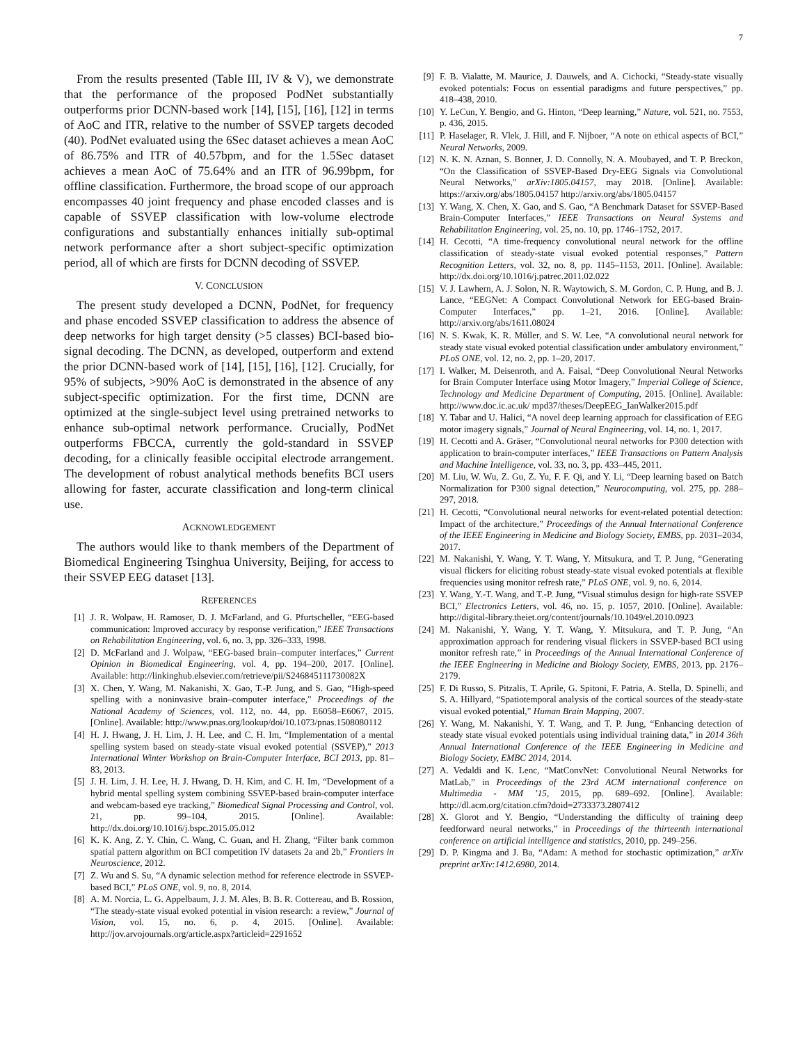7
From the results presented (Table III, IV & V), we demonstrate that the performance of the proposed PodNet substantially outperforms prior DCNN-based work [14], [15], [16], [12] in terms of AoC and ITR, relative to the number of SSVEP targets decoded (40). PodNet evaluated using the 6Sec dataset achieves a mean AoC of 86.75% and ITR of 40.57bpm, and for the 1.5Sec dataset achieves a mean AoC of 75.64% and an ITR of 96.99bpm, for offline classification. Furthermore, the broad scope of our approach encompasses 40 joint frequency and phase encoded classes and is capable of SSVEP classification with low-volume electrode configurations and substantially enhances initially sub-optimal network performance after a short subject-specific optimization period, all of which are firsts for DCNN decoding of SSVEP.
V. CONCLUSION
The present study developed a DCNN, PodNet, for frequency and phase encoded SSVEP classification to address the absence of deep networks for high target density (>5 classes) BCI-based bio-signal decoding. The DCNN, as developed, outperform and extend the prior DCNN-based work of [14], [15], [16], [12]. Crucially, for 95% of subjects, >90% AoC is demonstrated in the absence of any subject-specific optimization. For the first time, DCNN are optimized at the single-subject level using pretrained networks to enhance sub-optimal network performance. Crucially, PodNet outperforms FBCCA, currently the gold-standard in SSVEP decoding, for a clinically feasible occipital electrode arrangement. The development of robust analytical methods benefits BCI users allowing for faster, accurate classification and long-term clinical use.
ACKNOWLEDGEMENT
The authors would like to thank members of the Department of Biomedical Engineering Tsinghua University, Beijing, for access to their SSVEP EEG dataset [13].
REFERENCES
[1] J. R. Wolpaw, H. Ramoser, D. J. McFarland, and G. Pfurtscheller, “EEG-based communication: Improved accuracy by response verification,” IEEE Transactions on Rehabilitation Engineering, vol. 6, no. 3, pp. 326–333, 1998.
[2] D. McFarland and J. Wolpaw, “EEG-based brain–computer interfaces,” Current Opinion in Biomedical Engineering, vol. 4, pp. 194–200, 2017. [Online]. Available: http://linkinghub.elsevier.com/retrieve/pii/S246845111730082X
[3] X. Chen, Y. Wang, M. Nakanishi, X. Gao, T.-P. Jung, and S. Gao, “High-speed spelling with a noninvasive brain–computer interface,” Proceedings of the National Academy of Sciences, vol. 112, no. 44, pp. E6058–E6067, 2015. [Online]. Available: http://www.pnas.org/lookup/doi/10.1073/pnas.1508080112
[4] H. J. Hwang, J. H. Lim, J. H. Lee, and C. H. Im, “Implementation of a mental spelling system based on steady-state visual evoked potential (SSVEP),” 2013 International Winter Workshop on Brain-Computer Interface, BCI 2013, pp. 81–83, 2013.
[5] J. H. Lim, J. H. Lee, H. J. Hwang, D. H. Kim, and C. H. Im, “Development of a hybrid mental spelling system combining SSVEP-based brain-computer interface and webcam-based eye tracking,” Biomedical Signal Processing and Control, vol. 21, pp. 99–104, 2015. [Online]. Available: http://dx.doi.org/10.1016/j.bspc.2015.05.012
[6] K. K. Ang, Z. Y. Chin, C. Wang, C. Guan, and H. Zhang, “Filter bank common spatial pattern algorithm on BCI competition IV datasets 2a and 2b,” Frontiers in Neuroscience, 2012.
[7] Z. Wu and S. Su, “A dynamic selection method for reference electrode in SSVEP-based BCI,” PLoS ONE, vol. 9, no. 8, 2014.
[8] A. M. Norcia, L. G. Appelbaum, J. J. M. Ales, B. B. R. Cottereau, and B. Rossion, “The steady-state visual evoked potential in vision research: a review,” Journal of Vision, vol. 15, no. 6, p. 4, 2015. [Online]. Available: http://jov.arvojournals.org/article.aspx?articleid=2291652
[9] F. B. Vialatte, M. Maurice, J. Dauwels, and A. Cichocki, “Steady-state visually evoked potentials: Focus on essential paradigms and future perspectives,” pp. 418–438, 2010.
[10] Y. LeCun, Y. Bengio, and G. Hinton, “Deep learning,” Nature, vol. 521, no. 7553, p. 436, 2015.
[11] P. Haselager, R. Vlek, J. Hill, and F. Nijboer, “A note on ethical aspects of BCI,” Neural Networks, 2009.
[12] N. K. N. Aznan, S. Bonner, J. D. Connolly, N. A. Moubayed, and T. P. Breckon, “On the Classification of SSVEP-Based Dry-EEG Signals via Convolutional Neural Networks,” arXiv:1805.04157, may 2018. [Online]. Available: https://arxiv.org/abs/1805.04157 http://arxiv.org/abs/1805.04157
[13] Y. Wang, X. Chen, X. Gao, and S. Gao, “A Benchmark Dataset for SSVEP-Based Brain-Computer Interfaces,” IEEE Transactions on Neural Systems and Rehabilitation Engineering, vol. 25, no. 10, pp. 1746–1752, 2017.
[14] H. Cecotti, “A time-frequency convolutional neural network for the offline classification of steady-state visual evoked potential responses,” Pattern Recognition Letters, vol. 32, no. 8, pp. 1145–1153, 2011. [Online]. Available: http://dx.doi.org/10.1016/j.patrec.2011.02.022
[15] V. J. Lawhern, A. J. Solon, N. R. Waytowich, S. M. Gordon, C. P. Hung, and B. J. Lance, “EEGNet: A Compact Convolutional Network for EEG-based Brain-Computer Interfaces,” pp. 1–21, 2016. [Online]. Available: http://arxiv.org/abs/1611.08024
[16] N. S. Kwak, K. R. Müller, and S. W. Lee, “A convolutional neural network for steady state visual evoked potential classification under ambulatory environment,” PLoS ONE, vol. 12, no. 2, pp. 1–20, 2017.
[17] I. Walker, M. Deisenroth, and A. Faisal, “Deep Convolutional Neural Networks for Brain Computer Interface using Motor Imagery,” Imperial College of Science, Technology and Medicine Department of Computing, 2015. [Online]. Available: http://www.doc.ic.ac.uk/ mpd37/theses/DeepEEG_IanWalker2015.pdf
[18] Y. Tabar and U. Halici, “A novel deep learning approach for classification of EEG motor imagery signals,” Journal of Neural Engineering, vol. 14, no. 1, 2017.
[19] H. Cecotti and A. Gräser, “Convolutional neural networks for P300 detection with application to brain-computer interfaces,” IEEE Transactions on Pattern Analysis and Machine Intelligence, vol. 33, no. 3, pp. 433–445, 2011.
[20] M. Liu, W. Wu, Z. Gu, Z. Yu, F. F. Qi, and Y. Li, “Deep learning based on Batch Normalization for P300 signal detection,” Neurocomputing, vol. 275, pp. 288–297, 2018.
[21] H. Cecotti, “Convolutional neural networks for event-related potential detection: Impact of the architecture,” Proceedings of the Annual International Conference of the IEEE Engineering in Medicine and Biology Society, EMBS, pp. 2031–2034, 2017.
[22] M. Nakanishi, Y. Wang, Y. T. Wang, Y. Mitsukura, and T. P. Jung, “Generating visual flickers for eliciting robust steady-state visual evoked potentials at flexible frequencies using monitor refresh rate,” PLoS ONE, vol. 9, no. 6, 2014.
[23] Y. Wang, Y.-T. Wang, and T.-P. Jung, “Visual stimulus design for high-rate SSVEP BCI,” Electronics Letters, vol. 46, no. 15, p. 1057, 2010. [Online]. Available: http://digital-library.theiet.org/content/journals/10.1049/el.2010.0923
[24] M. Nakanishi, Y. Wang, Y. T. Wang, Y. Mitsukura, and T. P. Jung, “An approximation approach for rendering visual flickers in SSVEP-based BCI using monitor refresh rate,” in Proceedings of the Annual International Conference of the IEEE Engineering in Medicine and Biology Society, EMBS, 2013, pp. 2176–2179.
[25] F. Di Russo, S. Pitzalis, T. Aprile, G. Spitoni, F. Patria, A. Stella, D. Spinelli, and S. A. Hillyard, “Spatiotemporal analysis of the cortical sources of the steady-state visual evoked potential,” Human Brain Mapping, 2007.
[26] Y. Wang, M. Nakanishi, Y. T. Wang, and T. P. Jung, “Enhancing detection of steady state visual evoked potentials using individual training data,” in 2014 36th Annual International Conference of the IEEE Engineering in Medicine and Biology Society, EMBC 2014, 2014.
[27] A. Vedaldi and K. Lenc, “MatConvNet: Convolutional Neural Networks for MatLab,” in Proceedings of the 23rd ACM international conference on Multimedia - MM ’15, 2015, pp. 689–692. [Online]. Available: http://dl.acm.org/citation.cfm?doid=2733373.2807412
[28] X. Glorot and Y. Bengio, “Understanding the difficulty of training deep feedforward neural networks,” in Proceedings of the thirteenth international conference on artificial intelligence and statistics, 2010, pp. 249–256.
[29] D. P. Kingma and J. Ba, “Adam: A method for stochastic optimization,” arXiv preprint arXiv:1412.6980, 2014.